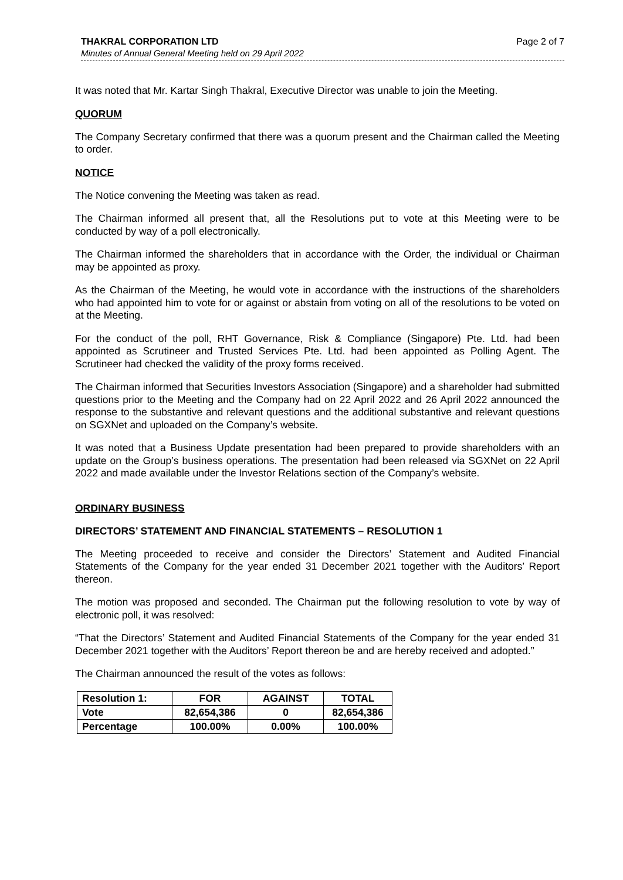THAKRAL CORPORATION LTD Page 2 of 7
Minutes of Annual General Meeting held on 29 April 2022
It was noted that Mr. Kartar Singh Thakral, Executive Director was unable to join the Meeting.
QUORUM
The Company Secretary confirmed that there was a quorum present and the Chairman called the Meeting to order.
NOTICE
The Notice convening the Meeting was taken as read.
The Chairman informed all present that, all the Resolutions put to vote at this Meeting were to be conducted by way of a poll electronically.
The Chairman informed the shareholders that in accordance with the Order, the individual or Chairman may be appointed as proxy.
As the Chairman of the Meeting, he would vote in accordance with the instructions of the shareholders who had appointed him to vote for or against or abstain from voting on all of the resolutions to be voted on at the Meeting.
For the conduct of the poll, RHT Governance, Risk & Compliance (Singapore) Pte. Ltd. had been appointed as Scrutineer and Trusted Services Pte. Ltd. had been appointed as Polling Agent. The Scrutineer had checked the validity of the proxy forms received.
The Chairman informed that Securities Investors Association (Singapore) and a shareholder had submitted questions prior to the Meeting and the Company had on 22 April 2022 and 26 April 2022 announced the response to the substantive and relevant questions and the additional substantive and relevant questions on SGXNet and uploaded on the Company’s website.
It was noted that a Business Update presentation had been prepared to provide shareholders with an update on the Group’s business operations. The presentation had been released via SGXNet on 22 April 2022 and made available under the Investor Relations section of the Company’s website.
ORDINARY BUSINESS
DIRECTORS’ STATEMENT AND FINANCIAL STATEMENTS – RESOLUTION 1
The Meeting proceeded to receive and consider the Directors’ Statement and Audited Financial Statements of the Company for the year ended 31 December 2021 together with the Auditors’ Report thereon.
The motion was proposed and seconded. The Chairman put the following resolution to vote by way of electronic poll, it was resolved:
“That the Directors’ Statement and Audited Financial Statements of the Company for the year ended 31 December 2021 together with the Auditors’ Report thereon be and are hereby received and adopted.”
The Chairman announced the result of the votes as follows:
| Resolution 1: | FOR | AGAINST | TOTAL |
| --- | --- | --- | --- |
| Vote | 82,654,386 | 0 | 82,654,386 |
| Percentage | 100.00% | 0.00% | 100.00% |